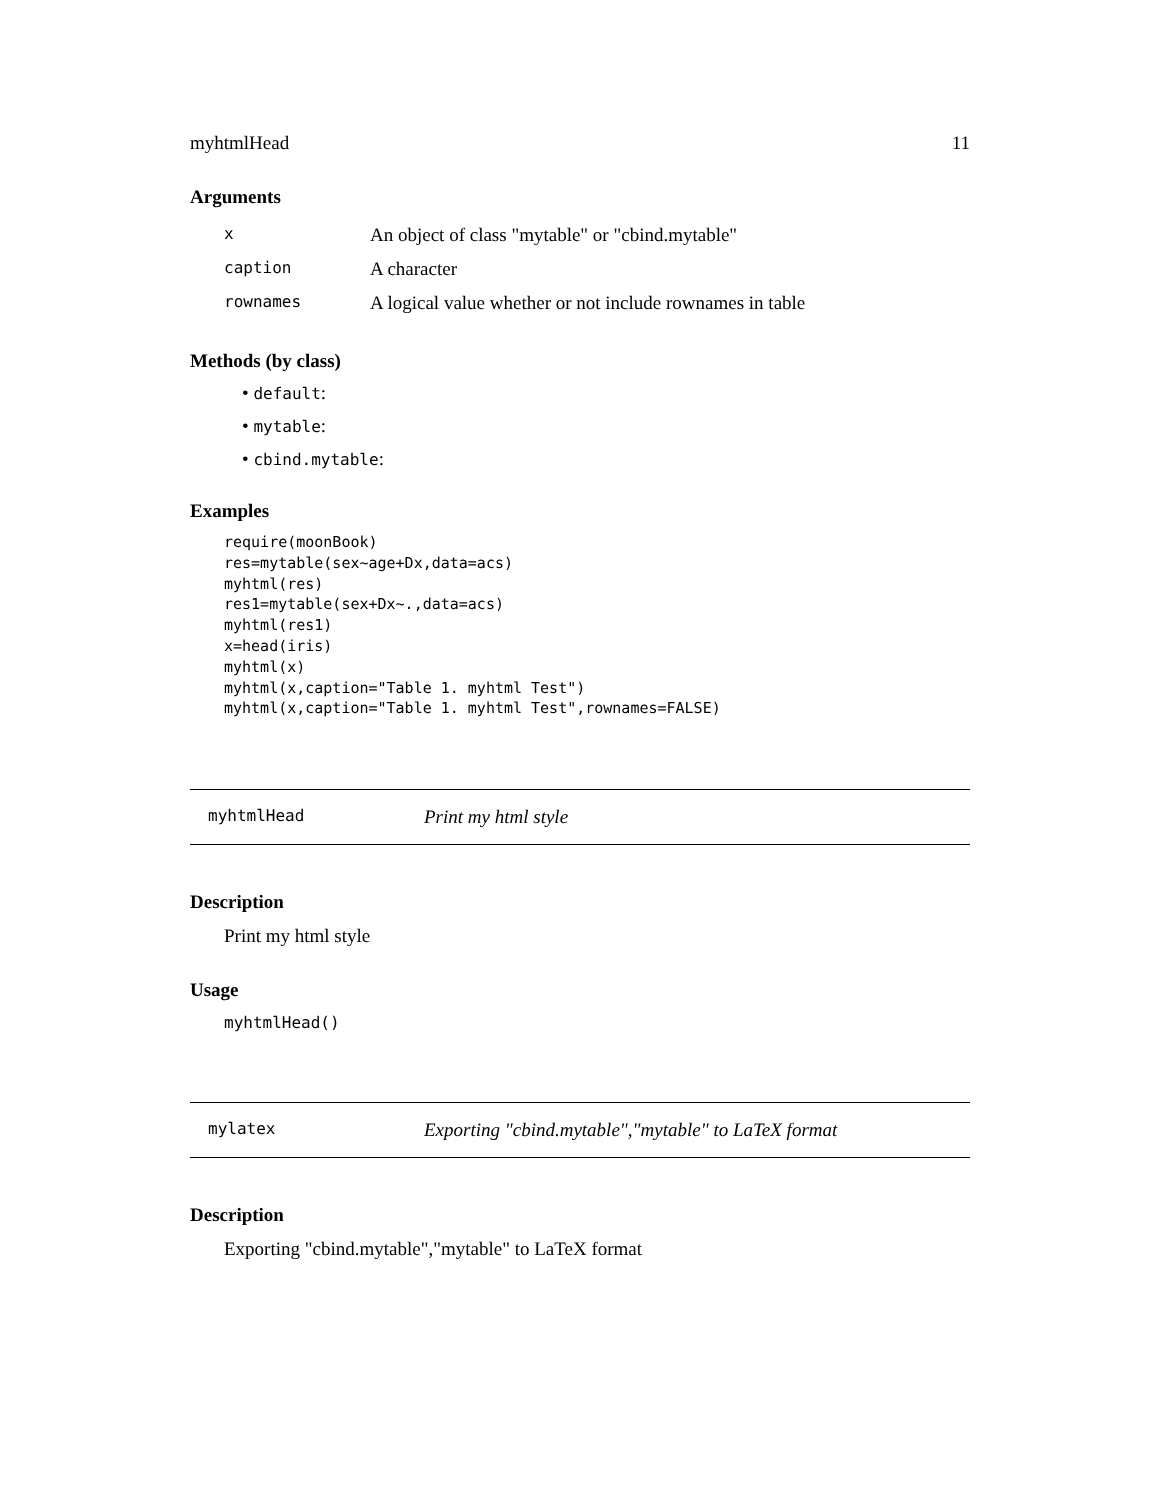myhtmlHead 11
Arguments
| x | An object of class "mytable" or "cbind.mytable" |
| caption | A character |
| rownames | A logical value whether or not include rownames in table |
Methods (by class)
• default:
• mytable:
• cbind.mytable:
Examples
require(moonBook)
res=mytable(sex~age+Dx,data=acs)
myhtml(res)
res1=mytable(sex+Dx~.,data=acs)
myhtml(res1)
x=head(iris)
myhtml(x)
myhtml(x,caption="Table 1. myhtml Test")
myhtml(x,caption="Table 1. myhtml Test",rownames=FALSE)
myhtmlHead Print my html style
Description
Print my html style
Usage
myhtmlHead()
mylatex Exporting "cbind.mytable","mytable" to LaTeX format
Description
Exporting "cbind.mytable","mytable" to LaTeX format